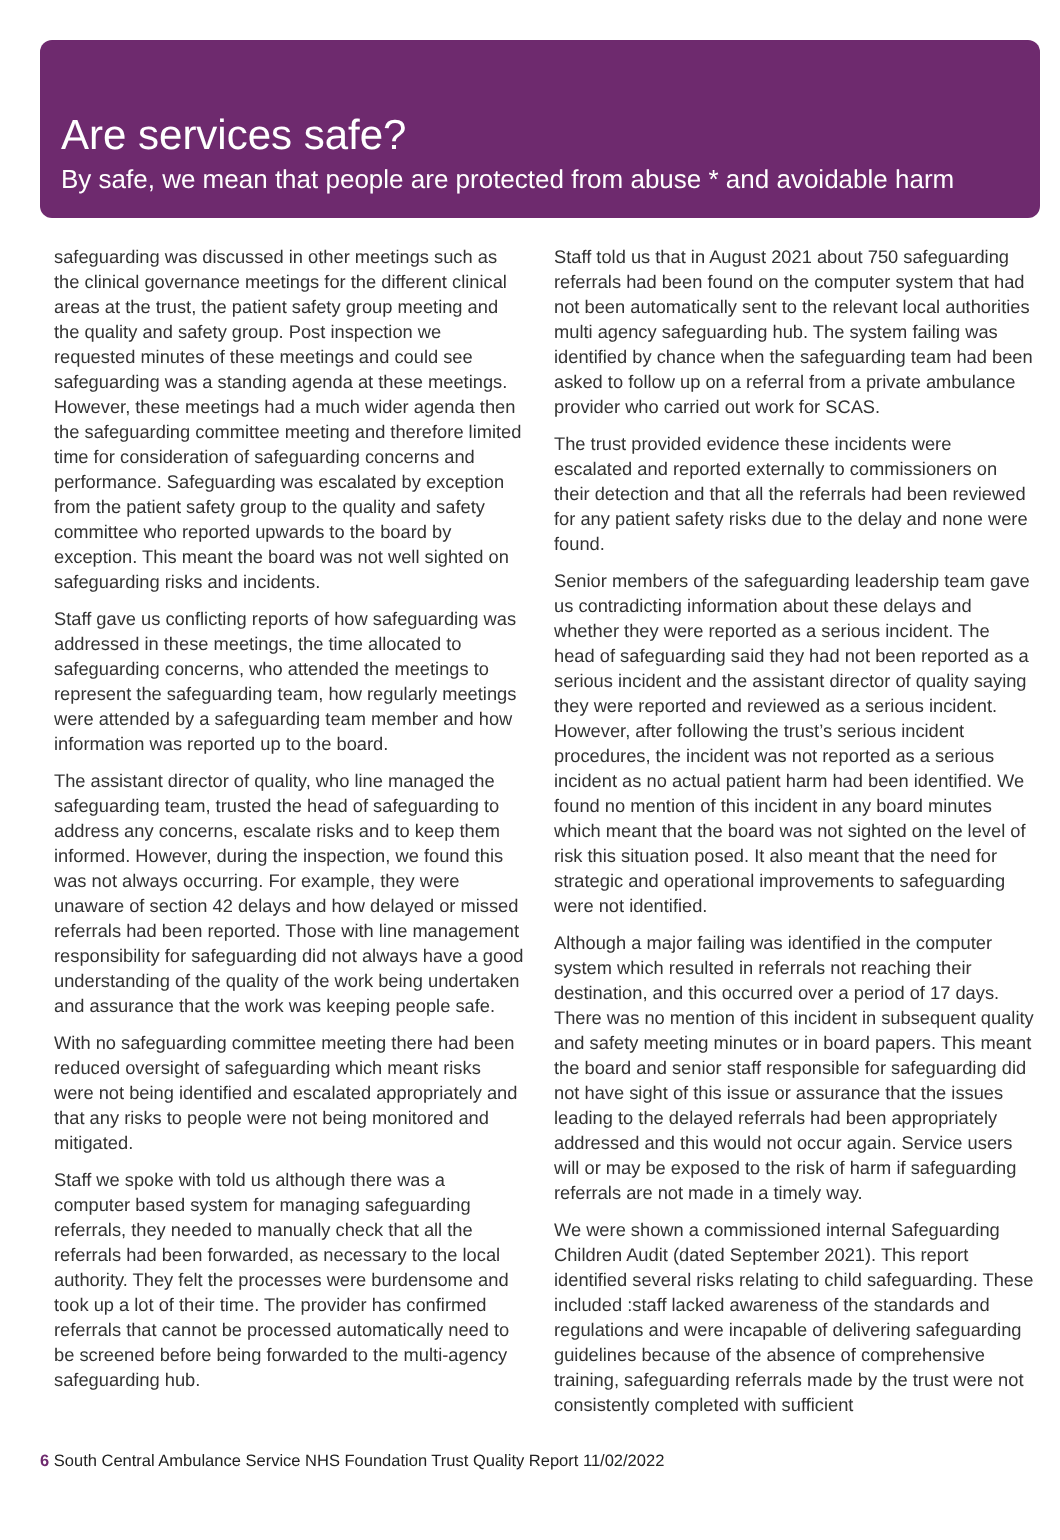Are services safe?
By safe, we mean that people are protected from abuse * and avoidable harm
safeguarding was discussed in other meetings such as the clinical governance meetings for the different clinical areas at the trust, the patient safety group meeting and the quality and safety group. Post inspection we requested minutes of these meetings and could see safeguarding was a standing agenda at these meetings. However, these meetings had a much wider agenda then the safeguarding committee meeting and therefore limited time for consideration of safeguarding concerns and performance. Safeguarding was escalated by exception from the patient safety group to the quality and safety committee who reported upwards to the board by exception. This meant the board was not well sighted on safeguarding risks and incidents.
Staff gave us conflicting reports of how safeguarding was addressed in these meetings, the time allocated to safeguarding concerns, who attended the meetings to represent the safeguarding team, how regularly meetings were attended by a safeguarding team member and how information was reported up to the board.
The assistant director of quality, who line managed the safeguarding team, trusted the head of safeguarding to address any concerns, escalate risks and to keep them informed. However, during the inspection, we found this was not always occurring. For example, they were unaware of section 42 delays and how delayed or missed referrals had been reported. Those with line management responsibility for safeguarding did not always have a good understanding of the quality of the work being undertaken and assurance that the work was keeping people safe.
With no safeguarding committee meeting there had been reduced oversight of safeguarding which meant risks were not being identified and escalated appropriately and that any risks to people were not being monitored and mitigated.
Staff we spoke with told us although there was a computer based system for managing safeguarding referrals, they needed to manually check that all the referrals had been forwarded, as necessary to the local authority. They felt the processes were burdensome and took up a lot of their time. The provider has confirmed referrals that cannot be processed automatically need to be screened before being forwarded to the multi-agency safeguarding hub.
Staff told us that in August 2021 about 750 safeguarding referrals had been found on the computer system that had not been automatically sent to the relevant local authorities multi agency safeguarding hub. The system failing was identified by chance when the safeguarding team had been asked to follow up on a referral from a private ambulance provider who carried out work for SCAS.
The trust provided evidence these incidents were escalated and reported externally to commissioners on their detection and that all the referrals had been reviewed for any patient safety risks due to the delay and none were found.
Senior members of the safeguarding leadership team gave us contradicting information about these delays and whether they were reported as a serious incident. The head of safeguarding said they had not been reported as a serious incident and the assistant director of quality saying they were reported and reviewed as a serious incident. However, after following the trust’s serious incident procedures, the incident was not reported as a serious incident as no actual patient harm had been identified. We found no mention of this incident in any board minutes which meant that the board was not sighted on the level of risk this situation posed. It also meant that the need for strategic and operational improvements to safeguarding were not identified.
Although a major failing was identified in the computer system which resulted in referrals not reaching their destination, and this occurred over a period of 17 days. There was no mention of this incident in subsequent quality and safety meeting minutes or in board papers. This meant the board and senior staff responsible for safeguarding did not have sight of this issue or assurance that the issues leading to the delayed referrals had been appropriately addressed and this would not occur again. Service users will or may be exposed to the risk of harm if safeguarding referrals are not made in a timely way.
We were shown a commissioned internal Safeguarding Children Audit (dated September 2021). This report identified several risks relating to child safeguarding. These included :staff lacked awareness of the standards and regulations and were incapable of delivering safeguarding guidelines because of the absence of comprehensive training, safeguarding referrals made by the trust were not consistently completed with sufficient
6 South Central Ambulance Service NHS Foundation Trust Quality Report 11/02/2022